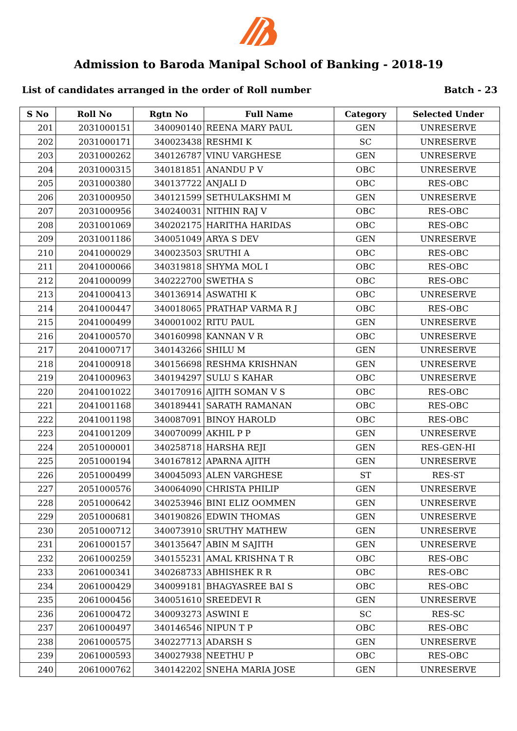Admission to Baroda Manipal School of Banking - 2018-19
List of candidates arranged in the order of Roll number Batch - 23
| S No | Roll No | Rgtn No | Full Name | Category | Selected Under |
| --- | --- | --- | --- | --- | --- |
| 201 | 2031000151 | 340090140 | REENA MARY PAUL | GEN | UNRESERVE |
| 202 | 2031000171 | 340023438 | RESHMI K | SC | UNRESERVE |
| 203 | 2031000262 | 340126787 | VINU VARGHESE | GEN | UNRESERVE |
| 204 | 2031000315 | 340181851 | ANANDU P V | OBC | UNRESERVE |
| 205 | 2031000380 | 340137722 | ANJALI D | OBC | RES-OBC |
| 206 | 2031000950 | 340121599 | SETHULAKSHMI M | GEN | UNRESERVE |
| 207 | 2031000956 | 340240031 | NITHIN RAJ V | OBC | RES-OBC |
| 208 | 2031001069 | 340202175 | HARITHA HARIDAS | OBC | RES-OBC |
| 209 | 2031001186 | 340051049 | ARYA S DEV | GEN | UNRESERVE |
| 210 | 2041000029 | 340023503 | SRUTHI A | OBC | RES-OBC |
| 211 | 2041000066 | 340319818 | SHYMA MOL I | OBC | RES-OBC |
| 212 | 2041000099 | 340222700 | SWETHA S | OBC | RES-OBC |
| 213 | 2041000413 | 340136914 | ASWATHI K | OBC | UNRESERVE |
| 214 | 2041000447 | 340018065 | PRATHAP VARMA R J | OBC | RES-OBC |
| 215 | 2041000499 | 340001002 | RITU PAUL | GEN | UNRESERVE |
| 216 | 2041000570 | 340160998 | KANNAN V R | OBC | UNRESERVE |
| 217 | 2041000717 | 340143266 | SHILU M | GEN | UNRESERVE |
| 218 | 2041000918 | 340156698 | RESHMA KRISHNAN | GEN | UNRESERVE |
| 219 | 2041000963 | 340194297 | SULU S KAHAR | OBC | UNRESERVE |
| 220 | 2041001022 | 340170916 | AJITH SOMAN V S | OBC | RES-OBC |
| 221 | 2041001168 | 340189441 | SARATH RAMANAN | OBC | RES-OBC |
| 222 | 2041001198 | 340087091 | BINOY HAROLD | OBC | RES-OBC |
| 223 | 2041001209 | 340070099 | AKHIL P P | GEN | UNRESERVE |
| 224 | 2051000001 | 340258718 | HARSHA REJI | GEN | RES-GEN-HI |
| 225 | 2051000194 | 340167812 | APARNA AJITH | GEN | UNRESERVE |
| 226 | 2051000499 | 340045093 | ALEN VARGHESE | ST | RES-ST |
| 227 | 2051000576 | 340064090 | CHRISTA PHILIP | GEN | UNRESERVE |
| 228 | 2051000642 | 340253946 | BINI ELIZ OOMMEN | GEN | UNRESERVE |
| 229 | 2051000681 | 340190826 | EDWIN THOMAS | GEN | UNRESERVE |
| 230 | 2051000712 | 340073910 | SRUTHY MATHEW | GEN | UNRESERVE |
| 231 | 2061000157 | 340135647 | ABIN M SAJITH | GEN | UNRESERVE |
| 232 | 2061000259 | 340155231 | AMAL KRISHNA T R | OBC | RES-OBC |
| 233 | 2061000341 | 340268733 | ABHISHEK R R | OBC | RES-OBC |
| 234 | 2061000429 | 340099181 | BHAGYASREE BAI S | OBC | RES-OBC |
| 235 | 2061000456 | 340051610 | SREEDEVI R | GEN | UNRESERVE |
| 236 | 2061000472 | 340093273 | ASWINI E | SC | RES-SC |
| 237 | 2061000497 | 340146546 | NIPUN T P | OBC | RES-OBC |
| 238 | 2061000575 | 340227713 | ADARSH S | GEN | UNRESERVE |
| 239 | 2061000593 | 340027938 | NEETHU P | OBC | RES-OBC |
| 240 | 2061000762 | 340142202 | SNEHA MARIA JOSE | GEN | UNRESERVE |